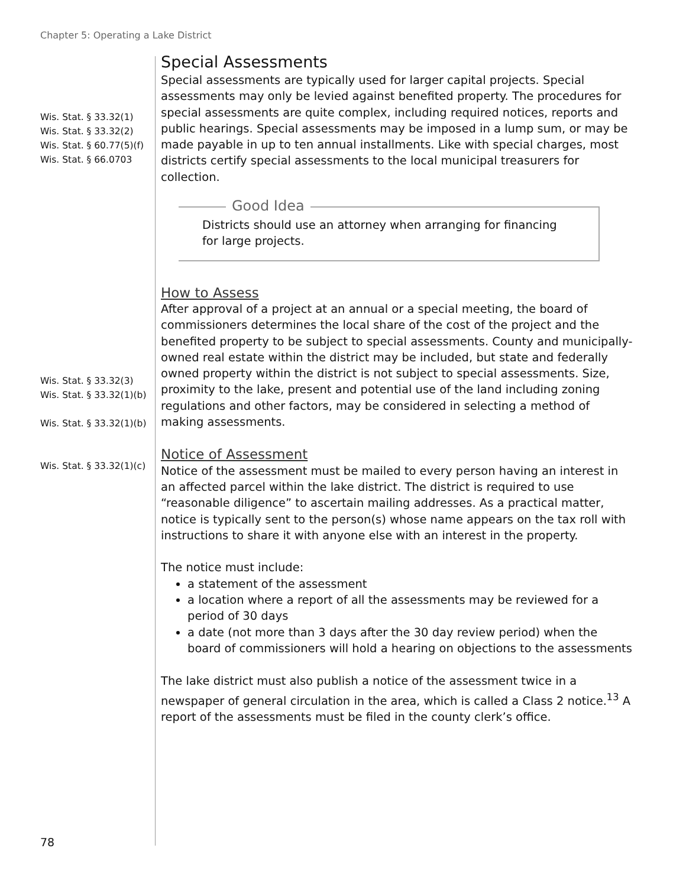Chapter 5: Operating a Lake District
Wis. Stat. § 33.32(1)
Wis. Stat. § 33.32(2)
Wis. Stat. § 60.77(5)(f)
Wis. Stat. § 66.0703
Special Assessments
Special assessments are typically used for larger capital projects. Special assessments may only be levied against benefited property. The procedures for special assessments are quite complex, including required notices, reports and public hearings. Special assessments may be imposed in a lump sum, or may be made payable in up to ten annual installments. Like with special charges, most districts certify special assessments to the local municipal treasurers for collection.
Good Idea
Districts should use an attorney when arranging for financing for large projects.
How to Assess
Wis. Stat. § 33.32(3)
Wis. Stat. § 33.32(1)(b)
Wis. Stat. § 33.32(1)(b)
Wis. Stat. § 33.32(1)(c)
After approval of a project at an annual or a special meeting, the board of commissioners determines the local share of the cost of the project and the benefited property to be subject to special assessments. County and municipally-owned real estate within the district may be included, but state and federally owned property within the district is not subject to special assessments. Size, proximity to the lake, present and potential use of the land including zoning regulations and other factors, may be considered in selecting a method of making assessments.
Notice of Assessment
Notice of the assessment must be mailed to every person having an interest in an affected parcel within the lake district. The district is required to use “reasonable diligence” to ascertain mailing addresses. As a practical matter, notice is typically sent to the person(s) whose name appears on the tax roll with instructions to share it with anyone else with an interest in the property.
The notice must include:
a statement of the assessment
a location where a report of all the assessments may be reviewed for a period of 30 days
a date (not more than 3 days after the 30 day review period) when the board of commissioners will hold a hearing on objections to the assessments
The lake district must also publish a notice of the assessment twice in a newspaper of general circulation in the area, which is called a Class 2 notice.<sup>13</sup> A report of the assessments must be filed in the county clerk’s office.
78